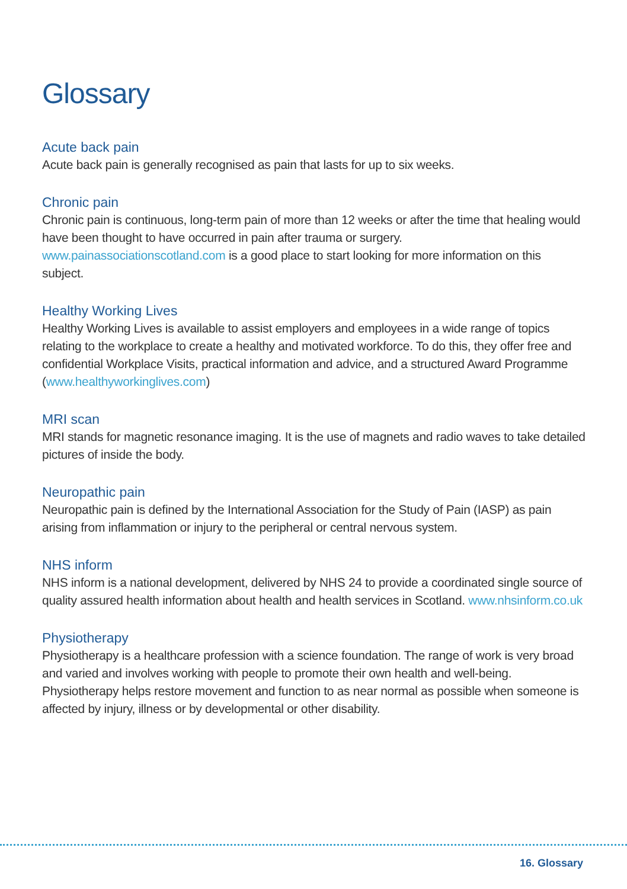Glossary
Acute back pain
Acute back pain is generally recognised as pain that lasts for up to six weeks.
Chronic pain
Chronic pain is continuous, long-term pain of more than 12 weeks or after the time that healing would have been thought to have occurred in pain after trauma or surgery. www.painassociationscotland.com is a good place to start looking for more information on this subject.
Healthy Working Lives
Healthy Working Lives is available to assist employers and employees in a wide range of topics relating to the workplace to create a healthy and motivated workforce. To do this, they offer free and confidential Workplace Visits, practical information and advice, and a structured Award Programme (www.healthyworkinglives.com)
MRI scan
MRI stands for magnetic resonance imaging. It is the use of magnets and radio waves to take detailed pictures of inside the body.
Neuropathic pain
Neuropathic pain is defined by the International Association for the Study of Pain (IASP) as pain arising from inflammation or injury to the peripheral or central nervous system.
NHS inform
NHS inform is a national development, delivered by NHS 24 to provide a coordinated single source of quality assured health information about health and health services in Scotland. www.nhsinform.co.uk
Physiotherapy
Physiotherapy is a healthcare profession with a science foundation. The range of work is very broad and varied and involves working with people to promote their own health and well-being. Physiotherapy helps restore movement and function to as near normal as possible when someone is affected by injury, illness or by developmental or other disability.
16. Glossary